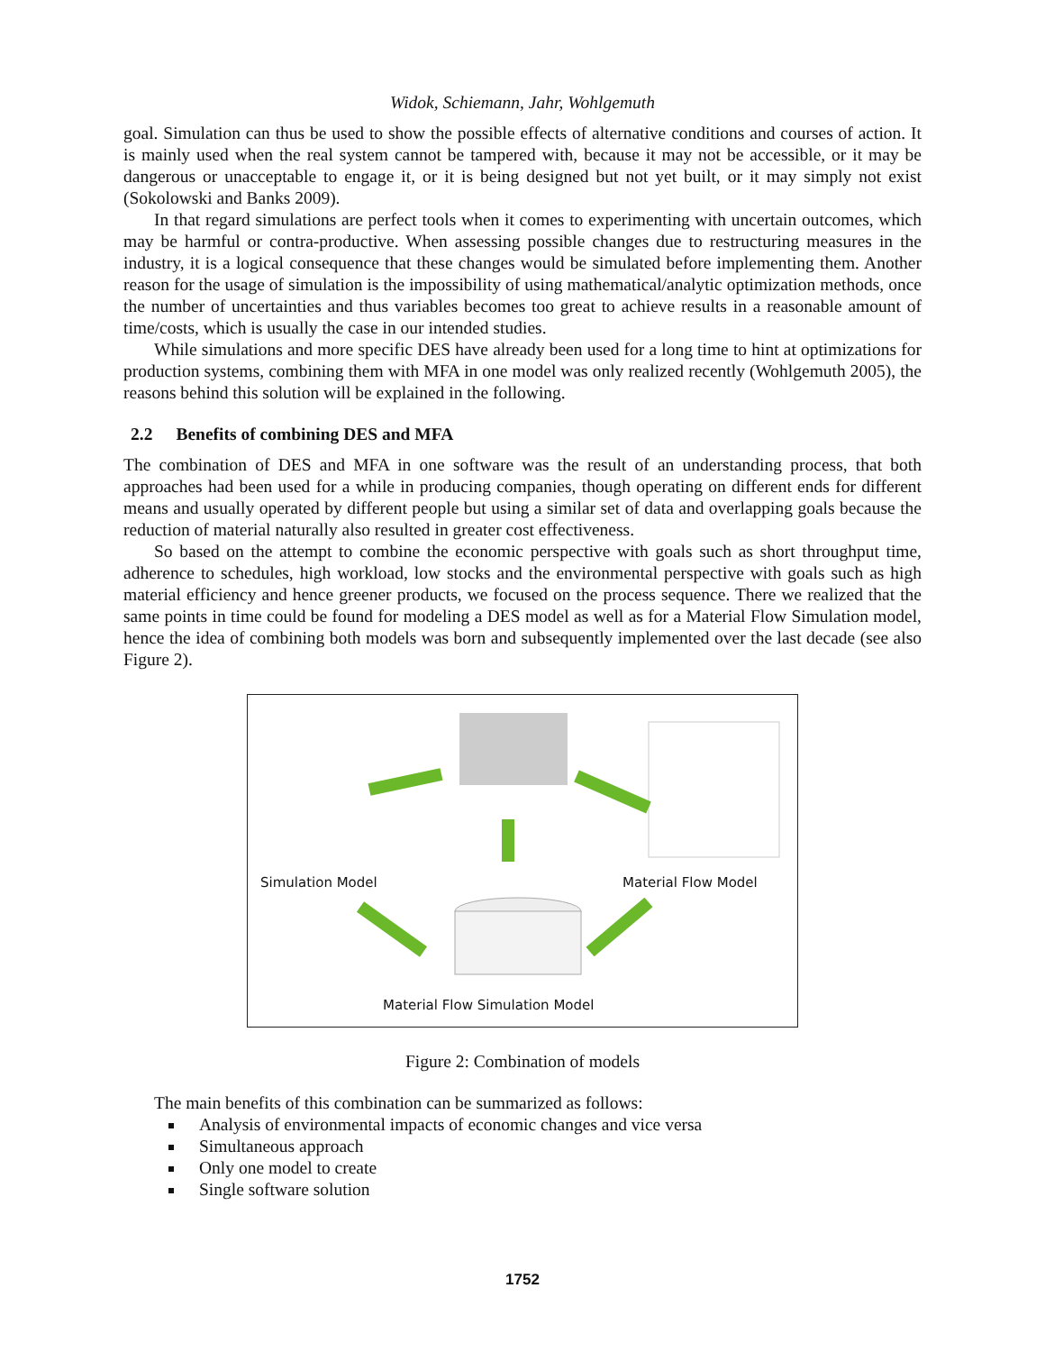Widok, Schiemann, Jahr, Wohlgemuth
goal. Simulation can thus be used to show the possible effects of alternative conditions and courses of action. It is mainly used when the real system cannot be tampered with, because it may not be accessible, or it may be dangerous or unacceptable to engage it, or it is being designed but not yet built, or it may simply not exist (Sokolowski and Banks 2009).
In that regard simulations are perfect tools when it comes to experimenting with uncertain outcomes, which may be harmful or contra-productive. When assessing possible changes due to restructuring measures in the industry, it is a logical consequence that these changes would be simulated before implementing them. Another reason for the usage of simulation is the impossibility of using mathematical/analytic optimization methods, once the number of uncertainties and thus variables becomes too great to achieve results in a reasonable amount of time/costs, which is usually the case in our intended studies.
While simulations and more specific DES have already been used for a long time to hint at optimizations for production systems, combining them with MFA in one model was only realized recently (Wohlgemuth 2005), the reasons behind this solution will be explained in the following.
2.2 Benefits of combining DES and MFA
The combination of DES and MFA in one software was the result of an understanding process, that both approaches had been used for a while in producing companies, though operating on different ends for different means and usually operated by different people but using a similar set of data and overlapping goals because the reduction of material naturally also resulted in greater cost effectiveness.
So based on the attempt to combine the economic perspective with goals such as short throughput time, adherence to schedules, high workload, low stocks and the environmental perspective with goals such as high material efficiency and hence greener products, we focused on the process sequence. There we realized that the same points in time could be found for modeling a DES model as well as for a Material Flow Simulation model, hence the idea of combining both models was born and subsequently implemented over the last decade (see also Figure 2).
Simulation Model Material Flow Model
Material Flow Simulation Model
Figure 2: Combination of models
The main benefits of this combination can be summarized as follows:
Analysis of environmental impacts of economic changes and vice versa
Simultaneous approach
Only one model to create
Single software solution
1752